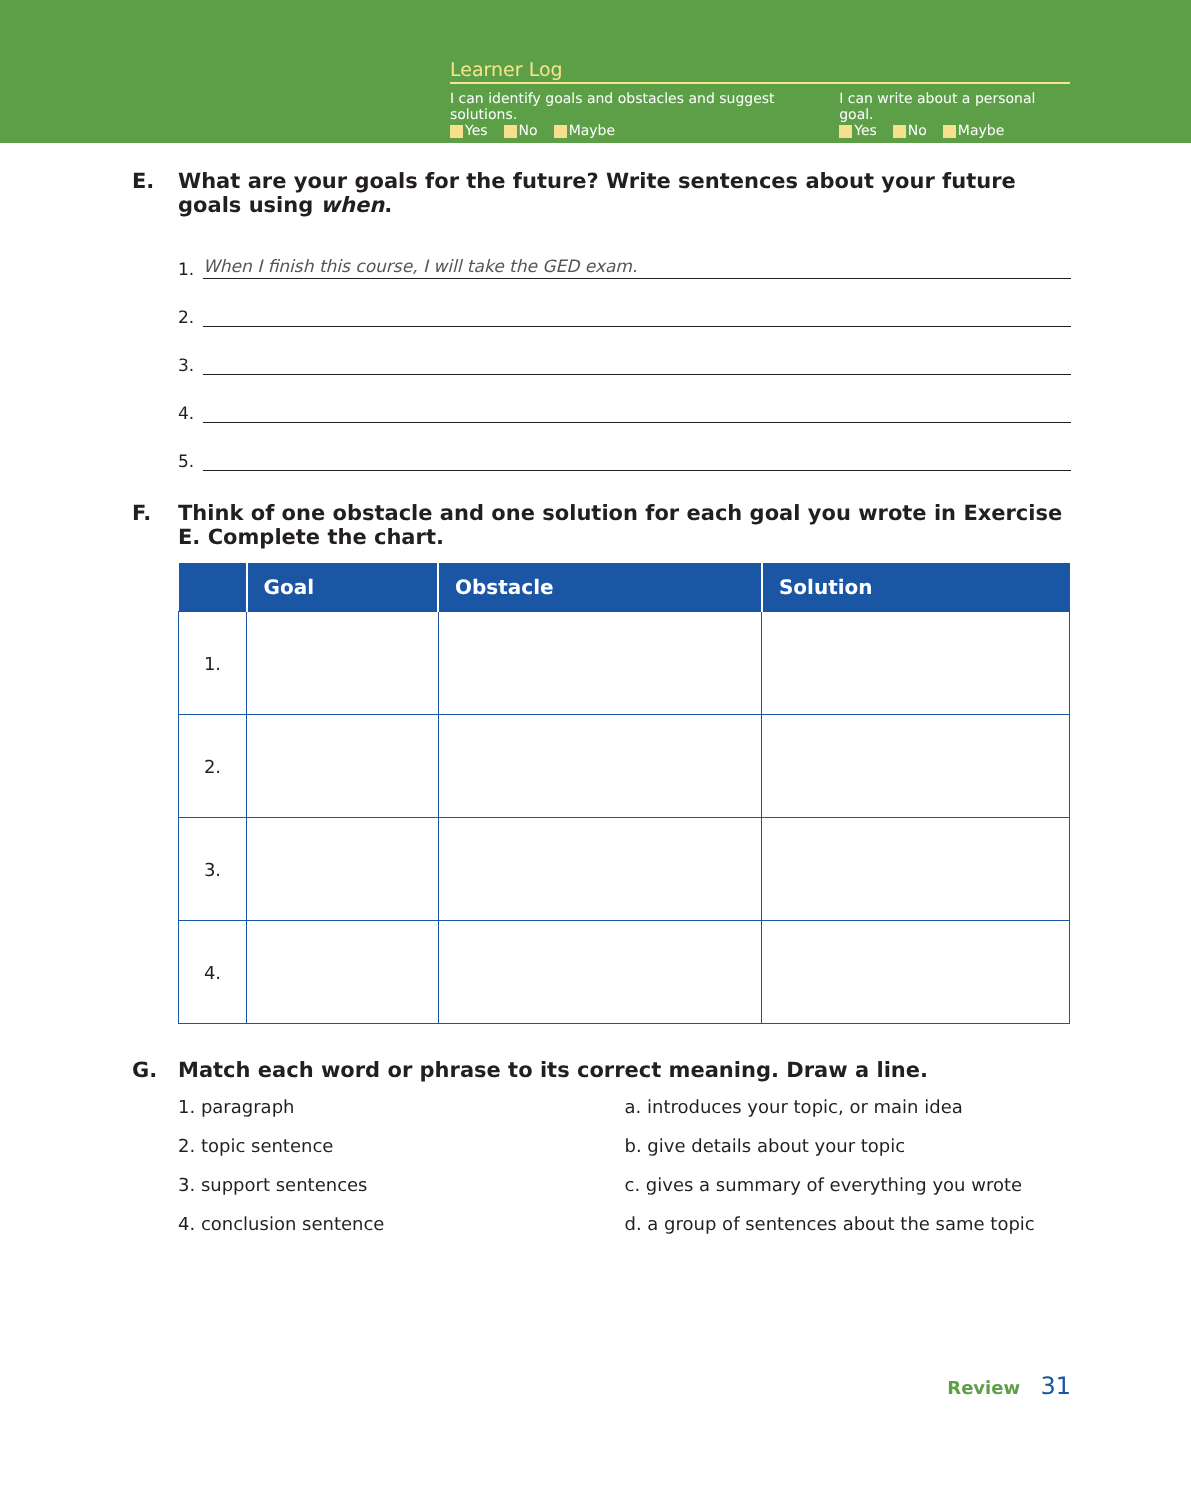Learner Log
I can identify goals and obstacles and suggest solutions.
Yes No Maybe
I can write about a personal goal.
Yes No Maybe
E. What are your goals for the future? Write sentences about your future goals using when.
1.
When I finish this course, I will take the GED exam.
2.
3.
4.
5.
F. Think of one obstacle and one solution for each goal you wrote in Exercise E. Complete the chart.
| | Goal | Obstacle | Solution |
| --- | --- | --- | --- |
| 1. | | | |
| 2. | | | |
| 3. | | | |
| 4. | | | |
G. Match each word or phrase to its correct meaning. Draw a line.
1. paragraph
2. topic sentence
3. support sentences
4. conclusion sentence
a. introduces your topic, or main idea
b. give details about your topic
c. gives a summary of everything you wrote
d. a group of sentences about the same topic
Review 31